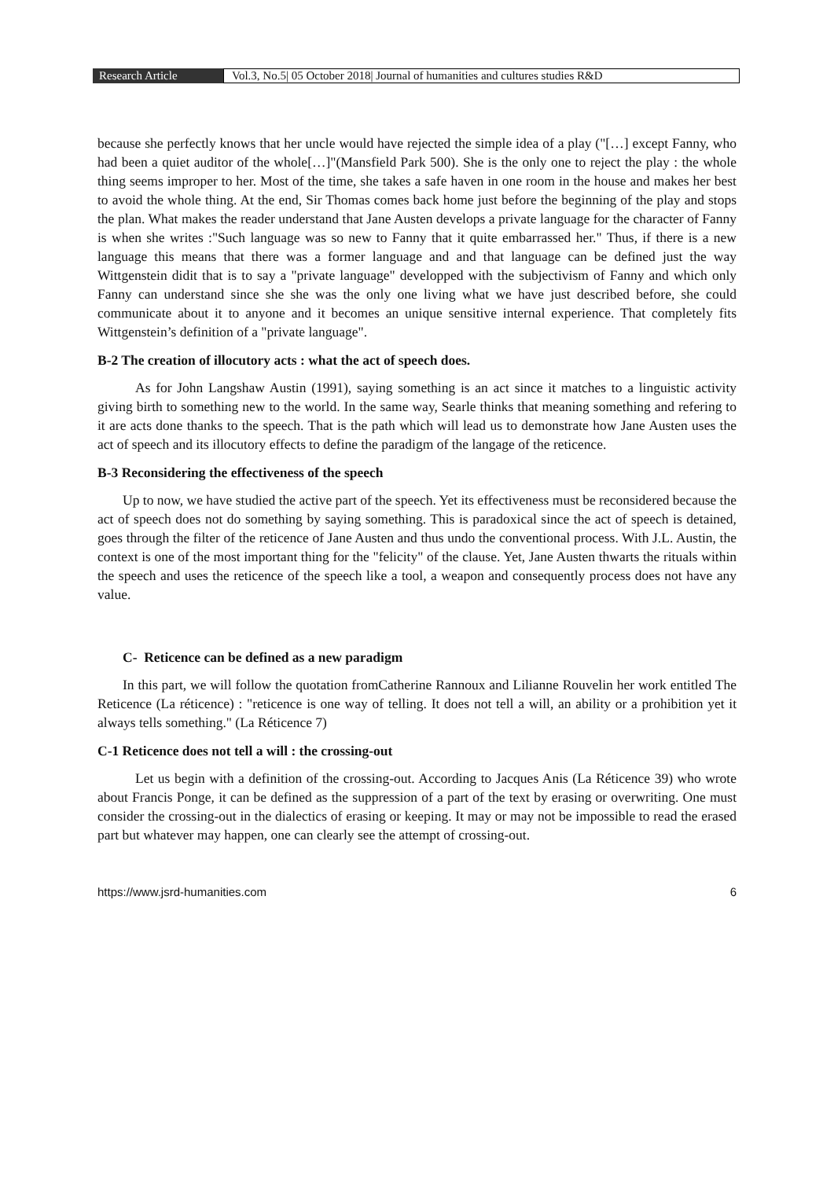Research Article Vol.3, No.5| 05 October 2018| Journal of humanities and cultures studies R&D
because she perfectly knows that her uncle would have rejected the simple idea of a play ("[…] except Fanny, who had been a quiet auditor of the whole[…]"(Mansfield Park 500). She is the only one to reject the play : the whole thing seems improper to her. Most of the time, she takes a safe haven in one room in the house and makes her best to avoid the whole thing. At the end, Sir Thomas comes back home just before the beginning of the play and stops the plan. What makes the reader understand that Jane Austen develops a private language for the character of Fanny is when she writes :"Such language was so new to Fanny that it quite embarrassed her." Thus, if there is a new language this means that there was a former language and and that language can be defined just the way Wittgenstein didit that is to say a "private language" developped with the subjectivism of Fanny and which only Fanny can understand since she she was the only one living what we have just described before, she could communicate about it to anyone and it becomes an unique sensitive internal experience. That completely fits Wittgenstein’s definition of a "private language".
B-2 The creation of illocutory acts : what the act of speech does.
As for John Langshaw Austin (1991), saying something is an act since it matches to a linguistic activity giving birth to something new to the world. In the same way, Searle thinks that meaning something and refering to it are acts done thanks to the speech. That is the path which will lead us to demonstrate how Jane Austen uses the act of speech and its illocutory effects to define the paradigm of the langage of the reticence.
B-3 Reconsidering the effectiveness of the speech
Up to now, we have studied the active part of the speech. Yet its effectiveness must be reconsidered because the act of speech does not do something by saying something. This is paradoxical since the act of speech is detained, goes through the filter of the reticence of Jane Austen and thus undo the conventional process. With J.L. Austin, the context is one of the most important thing for the "felicity" of the clause. Yet, Jane Austen thwarts the rituals within the speech and uses the reticence of the speech like a tool, a weapon and consequently process does not have any value.
C- Reticence can be defined as a new paradigm
In this part, we will follow the quotation fromCatherine Rannoux and Lilianne Rouvelin her work entitled The Reticence (La réticence) : "reticence is one way of telling. It does not tell a will, an ability or a prohibition yet it always tells something." (La Réticence 7)
C-1 Reticence does not tell a will : the crossing-out
Let us begin with a definition of the crossing-out. According to Jacques Anis (La Réticence 39) who wrote about Francis Ponge, it can be defined as the suppression of a part of the text by erasing or overwriting. One must consider the crossing-out in the dialectics of erasing or keeping. It may or may not be impossible to read the erased part but whatever may happen, one can clearly see the attempt of crossing-out.
https://www.jsrd-humanities.com 6